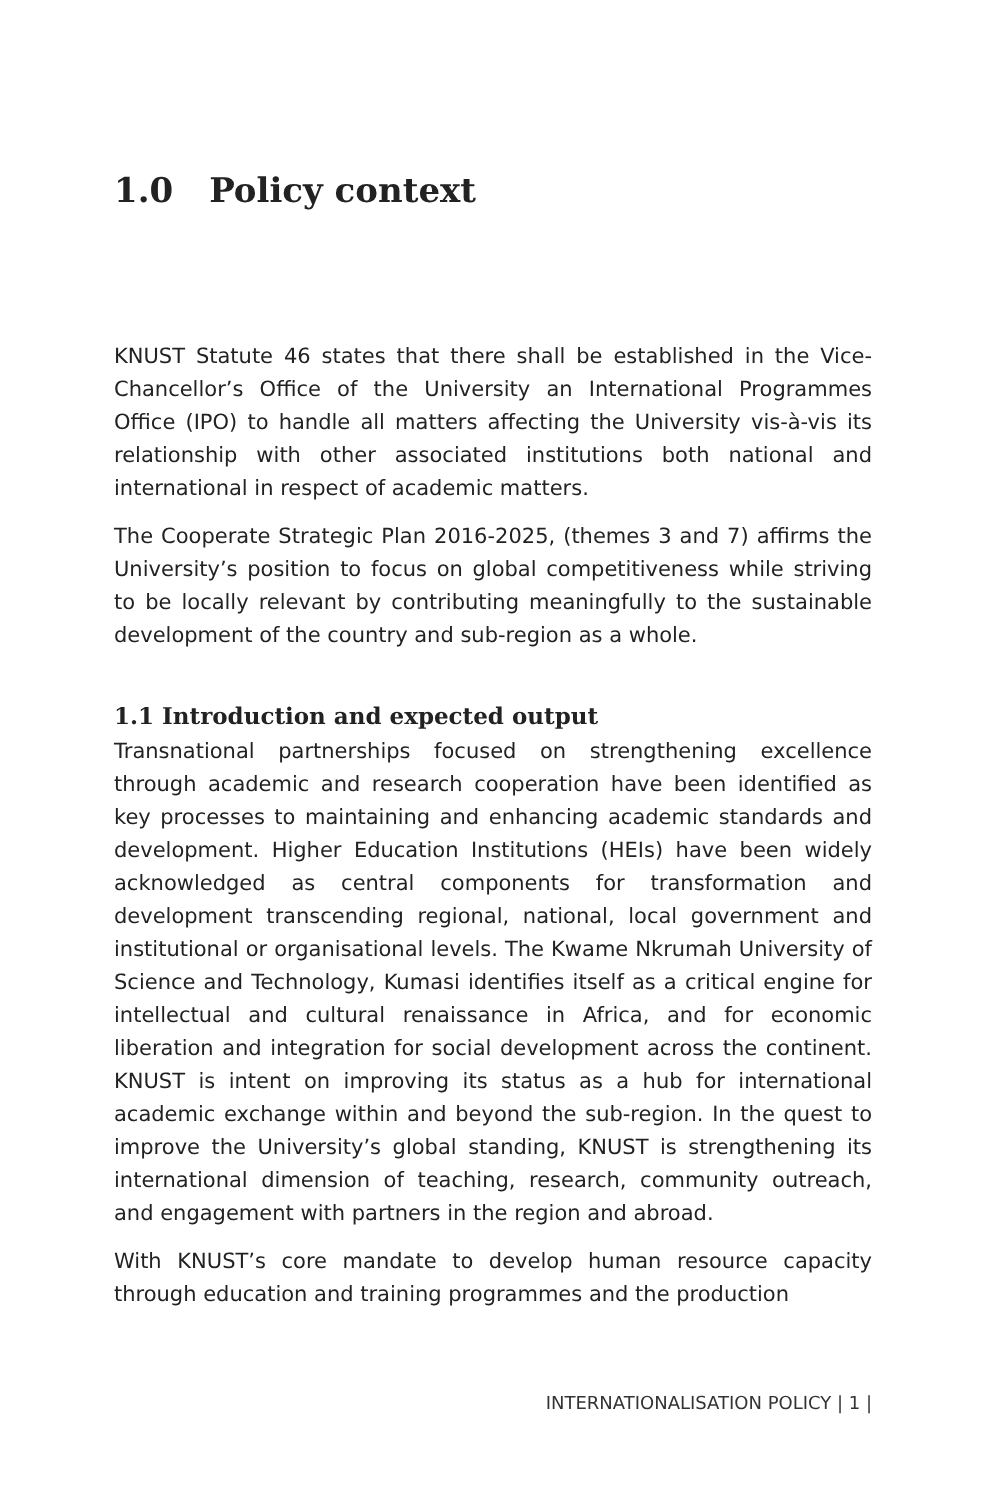1.0 Policy context
KNUST Statute 46 states that there shall be established in the Vice-Chancellor’s Office of the University an International Programmes Office (IPO) to handle all matters affecting the University vis-à-vis its relationship with other associated institutions both national and international in respect of academic matters.
The Cooperate Strategic Plan 2016-2025, (themes 3 and 7) affirms the University’s position to focus on global competitiveness while striving to be locally relevant by contributing meaningfully to the sustainable development of the country and sub-region as a whole.
1.1 Introduction and expected output
Transnational partnerships focused on strengthening excellence through academic and research cooperation have been identified as key processes to maintaining and enhancing academic standards and development. Higher Education Institutions (HEIs) have been widely acknowledged as central components for transformation and development transcending regional, national, local government and institutional or organisational levels. The Kwame Nkrumah University of Science and Technology, Kumasi identifies itself as a critical engine for intellectual and cultural renaissance in Africa, and for economic liberation and integration for social development across the continent. KNUST is intent on improving its status as a hub for international academic exchange within and beyond the sub-region. In the quest to improve the University’s global standing, KNUST is strengthening its international dimension of teaching, research, community outreach, and engagement with partners in the region and abroad.
With KNUST’s core mandate to develop human resource capacity through education and training programmes and the production
INTERNATIONALISATION POLICY | 1 |